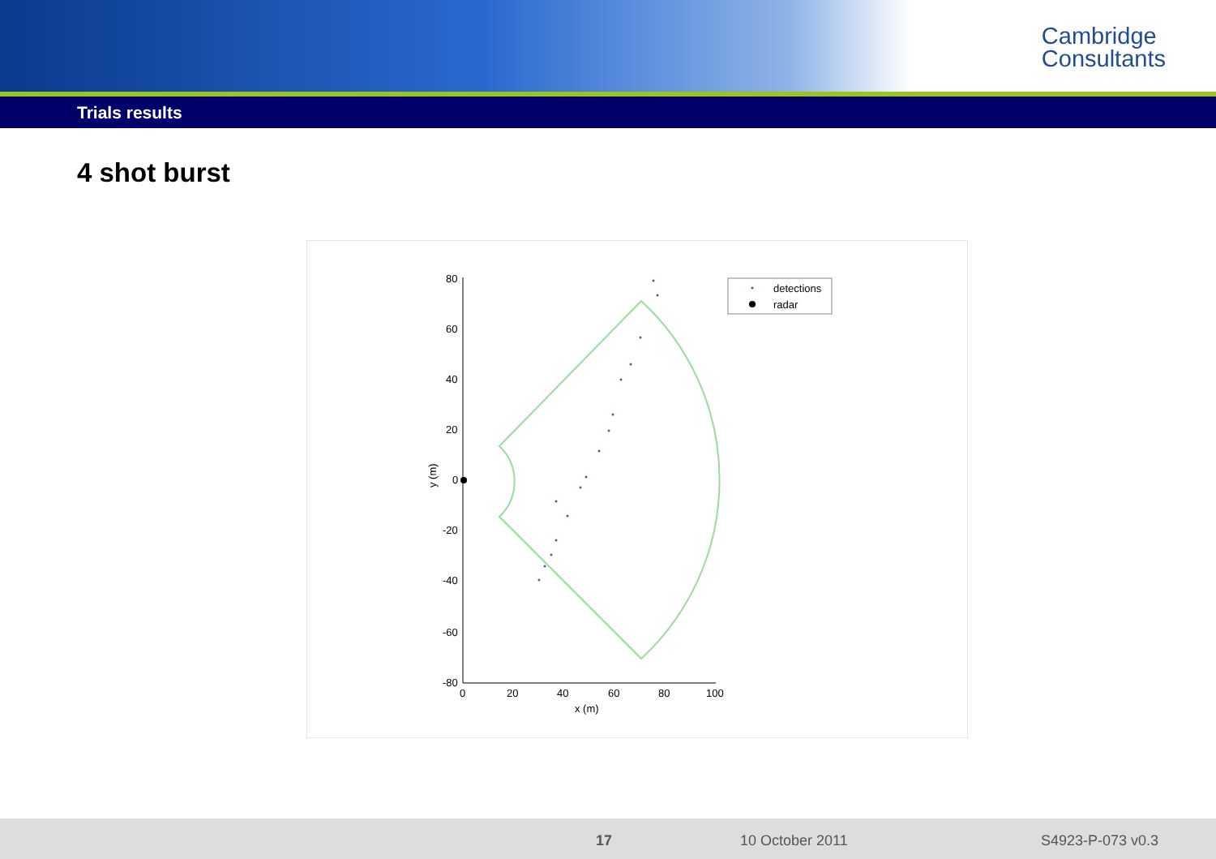Cambridge
Consultants
Trials results
4 shot burst
80
60
40
20
0
-20
-40
-60
-80
0
20
40
60
80
100
x (m)
y (m)
detections
radar
17 10 October 2011 S4923-P-073 v0.3